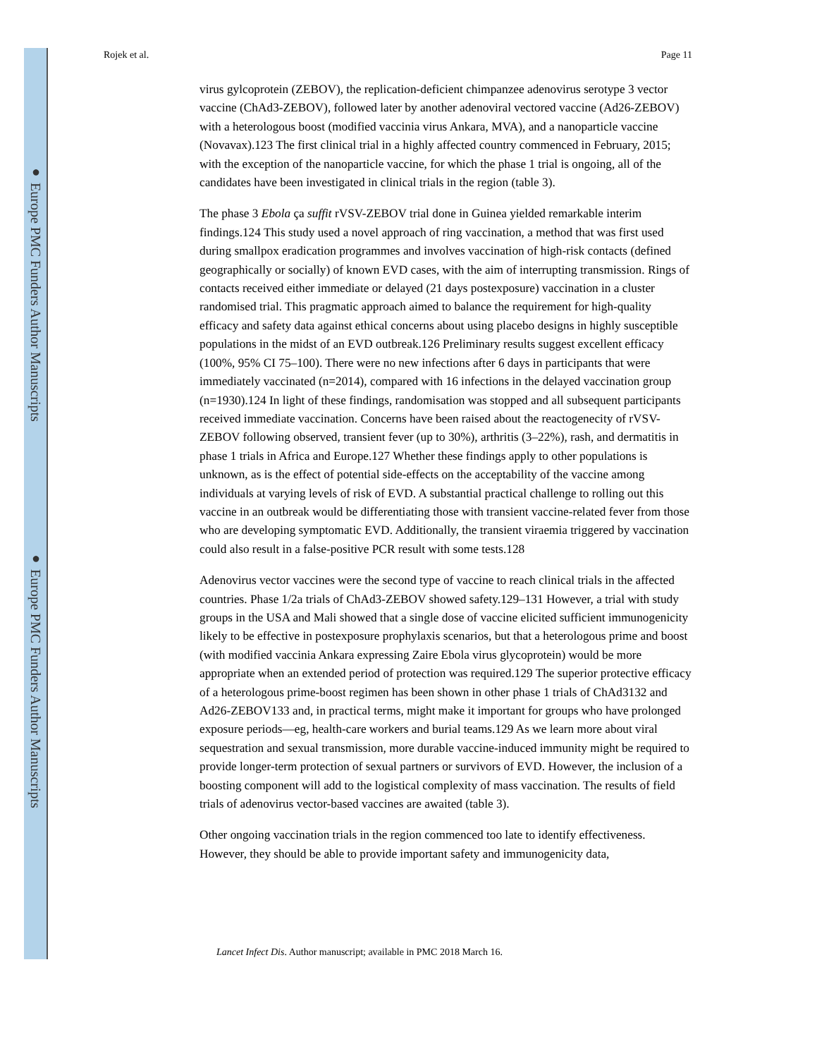● Europe PMC Funders Author Manuscripts
● Europe PMC Funders Author Manuscripts
Rojek et al. Page 11
virus gylcoprotein (ZEBOV), the replication-deficient chimpanzee adenovirus serotype 3 vector vaccine (ChAd3-ZEBOV), followed later by another adenoviral vectored vaccine (Ad26-ZEBOV) with a heterologous boost (modified vaccinia virus Ankara, MVA), and a nanoparticle vaccine (Novavax).123 The first clinical trial in a highly affected country commenced in February, 2015; with the exception of the nanoparticle vaccine, for which the phase 1 trial is ongoing, all of the candidates have been investigated in clinical trials in the region (table 3).
The phase 3 Ebola ça suffit rVSV-ZEBOV trial done in Guinea yielded remarkable interim findings.124 This study used a novel approach of ring vaccination, a method that was first used during smallpox eradication programmes and involves vaccination of high-risk contacts (defined geographically or socially) of known EVD cases, with the aim of interrupting transmission. Rings of contacts received either immediate or delayed (21 days postexposure) vaccination in a cluster randomised trial. This pragmatic approach aimed to balance the requirement for high-quality efficacy and safety data against ethical concerns about using placebo designs in highly susceptible populations in the midst of an EVD outbreak.126 Preliminary results suggest excellent efficacy (100%, 95% CI 75–100). There were no new infections after 6 days in participants that were immediately vaccinated (n=2014), compared with 16 infections in the delayed vaccination group (n=1930).124 In light of these findings, randomisation was stopped and all subsequent participants received immediate vaccination. Concerns have been raised about the reactogenecity of rVSV-ZEBOV following observed, transient fever (up to 30%), arthritis (3–22%), rash, and dermatitis in phase 1 trials in Africa and Europe.127 Whether these findings apply to other populations is unknown, as is the effect of potential side-effects on the acceptability of the vaccine among individuals at varying levels of risk of EVD. A substantial practical challenge to rolling out this vaccine in an outbreak would be differentiating those with transient vaccine-related fever from those who are developing symptomatic EVD. Additionally, the transient viraemia triggered by vaccination could also result in a false-positive PCR result with some tests.128
Adenovirus vector vaccines were the second type of vaccine to reach clinical trials in the affected countries. Phase 1/2a trials of ChAd3-ZEBOV showed safety.129–131 However, a trial with study groups in the USA and Mali showed that a single dose of vaccine elicited sufficient immunogenicity likely to be effective in postexposure prophylaxis scenarios, but that a heterologous prime and boost (with modified vaccinia Ankara expressing Zaire Ebola virus glycoprotein) would be more appropriate when an extended period of protection was required.129 The superior protective efficacy of a heterologous prime-boost regimen has been shown in other phase 1 trials of ChAd3132 and Ad26-ZEBOV133 and, in practical terms, might make it important for groups who have prolonged exposure periods—eg, health-care workers and burial teams.129 As we learn more about viral sequestration and sexual transmission, more durable vaccine-induced immunity might be required to provide longer-term protection of sexual partners or survivors of EVD. However, the inclusion of a boosting component will add to the logistical complexity of mass vaccination. The results of field trials of adenovirus vector-based vaccines are awaited (table 3).
Other ongoing vaccination trials in the region commenced too late to identify effectiveness. However, they should be able to provide important safety and immunogenicity data,
Lancet Infect Dis. Author manuscript; available in PMC 2018 March 16.